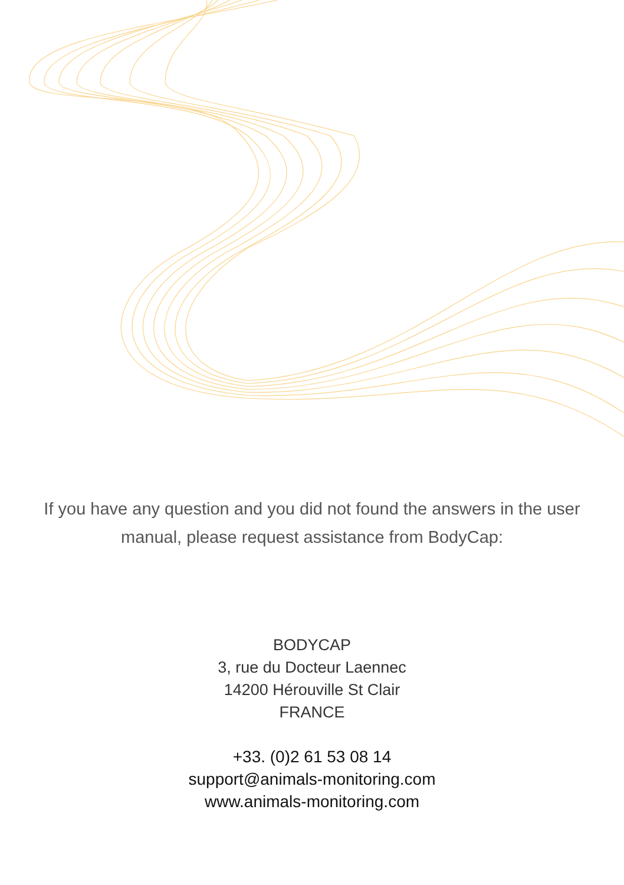If you have any question and you did not found the answers in the user manual, please request assistance from BodyCap:
BODYCAP
3, rue du Docteur Laennec
14200 Hérouville St Clair
FRANCE
+33. (0)2 61 53 08 14
support@animals-monitoring.com
www.animals-monitoring.com